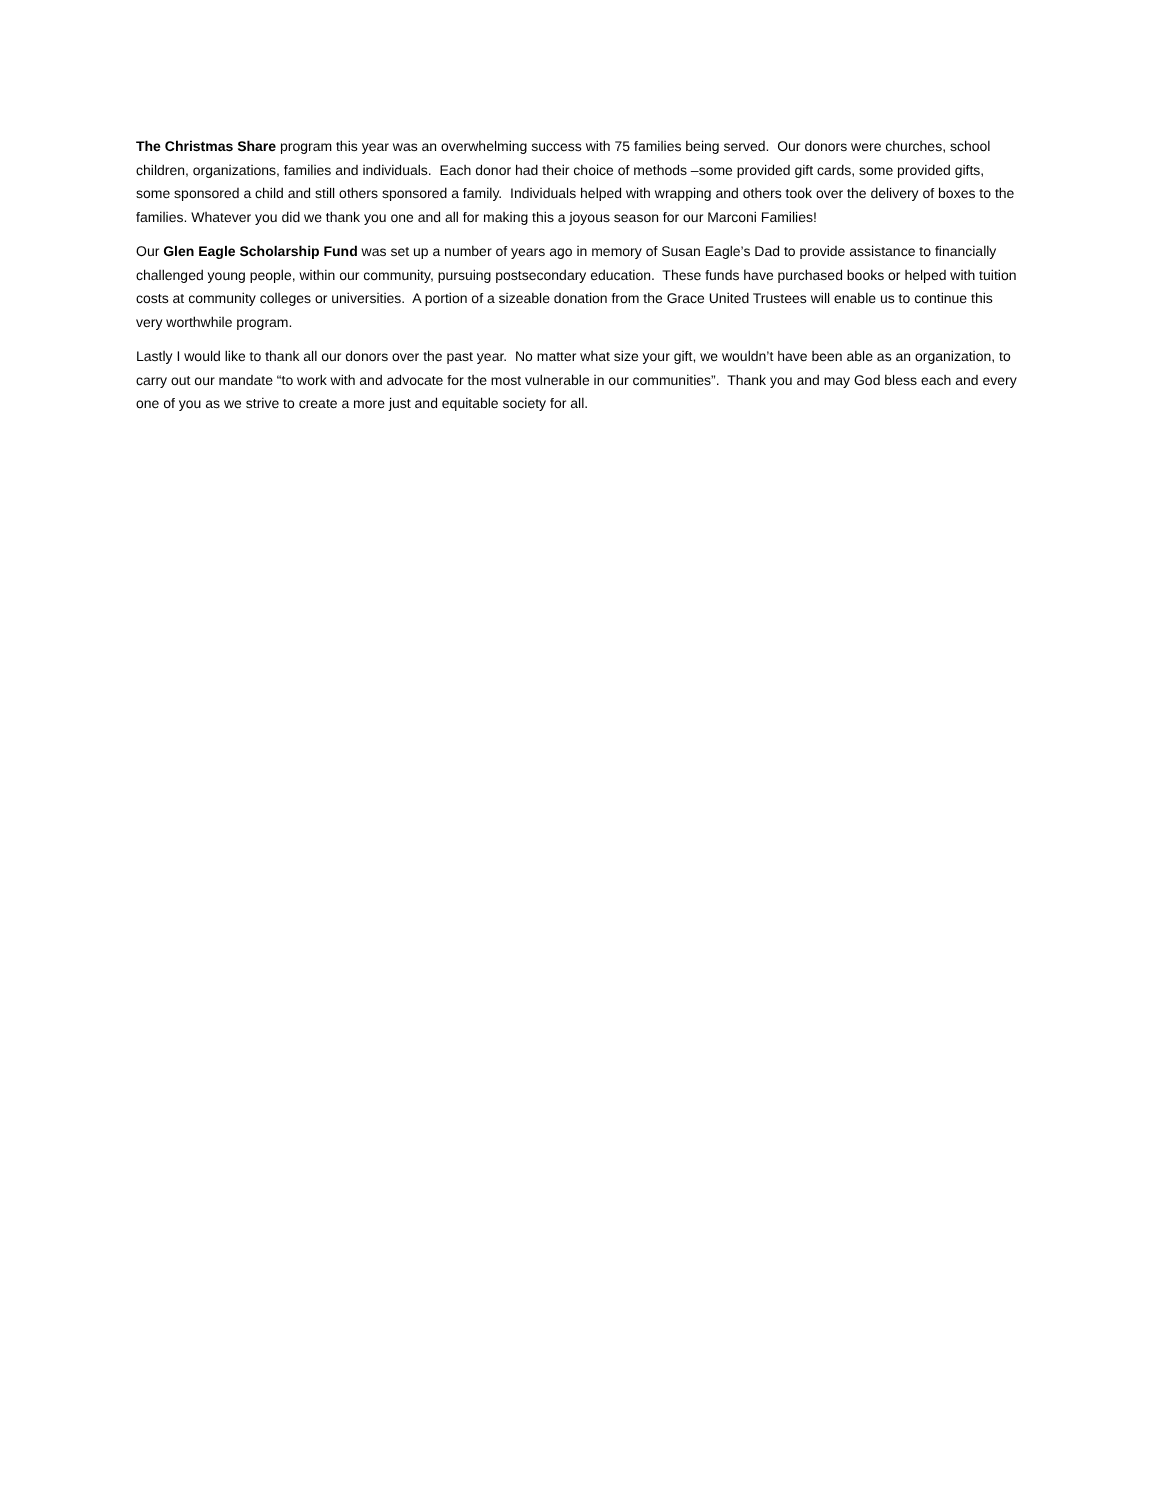The Christmas Share program this year was an overwhelming success with 75 families being served. Our donors were churches, school children, organizations, families and individuals. Each donor had their choice of methods –some provided gift cards, some provided gifts, some sponsored a child and still others sponsored a family. Individuals helped with wrapping and others took over the delivery of boxes to the families. Whatever you did we thank you one and all for making this a joyous season for our Marconi Families!
Our Glen Eagle Scholarship Fund was set up a number of years ago in memory of Susan Eagle’s Dad to provide assistance to financially challenged young people, within our community, pursuing postsecondary education. These funds have purchased books or helped with tuition costs at community colleges or universities. A portion of a sizeable donation from the Grace United Trustees will enable us to continue this very worthwhile program.
Lastly I would like to thank all our donors over the past year. No matter what size your gift, we wouldn’t have been able as an organization, to carry out our mandate “to work with and advocate for the most vulnerable in our communities”. Thank you and may God bless each and every one of you as we strive to create a more just and equitable society for all.